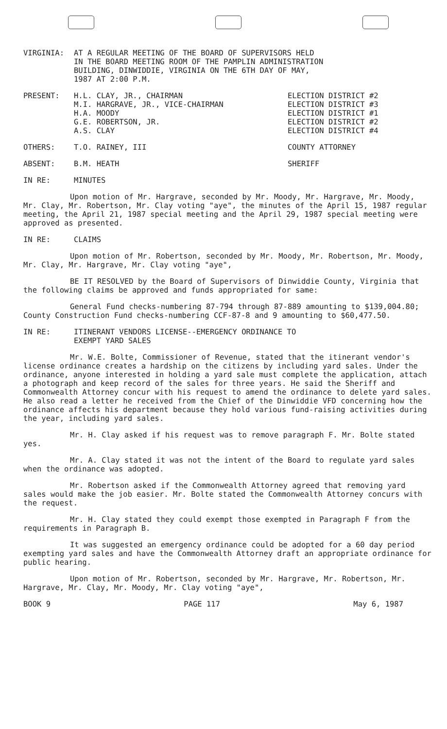VIRGINIA: AT A REGULAR MEETING OF THE BOARD OF SUPERVISORS HELD
IN THE BOARD MEETING ROOM OF THE PAMPLIN ADMINISTRATION
BUILDING, DINWIDDIE, VIRGINIA ON THE 6TH DAY OF MAY,
1987 AT 2:00 P.M.
PRESENT: H.L. CLAY, JR., CHAIRMAN
M.I. HARGRAVE, JR., VICE-CHAIRMAN
H.A. MOODY
G.E. ROBERTSON, JR.
A.S. CLAY
ELECTION DISTRICT #2
ELECTION DISTRICT #3
ELECTION DISTRICT #1
ELECTION DISTRICT #2
ELECTION DISTRICT #4
OTHERS: T.O. RAINEY, III COUNTY ATTORNEY
ABSENT: B.M. HEATH SHERIFF
IN RE: MINUTES
Upon motion of Mr. Hargrave, seconded by Mr. Moody, Mr. Hargrave, Mr. Moody, Mr. Clay, Mr. Robertson, Mr. Clay voting "aye", the minutes of the April 15, 1987 regular meeting, the April 21, 1987 special meeting and the April 29, 1987 special meeting were approved as presented.
IN RE: CLAIMS
Upon motion of Mr. Robertson, seconded by Mr. Moody, Mr. Robertson, Mr. Moody, Mr. Clay, Mr. Hargrave, Mr. Clay voting "aye",
BE IT RESOLVED by the Board of Supervisors of Dinwiddie County, Virginia that the following claims be approved and funds appropriated for same:
General Fund checks-numbering 87-794 through 87-889 amounting to $139,004.80; County Construction Fund checks-numbering CCF-87-8 and 9 amounting to $60,477.50.
IN RE: ITINERANT VENDORS LICENSE--EMERGENCY ORDINANCE TO
EXEMPT YARD SALES
Mr. W.E. Bolte, Commissioner of Revenue, stated that the itinerant vendor's license ordinance creates a hardship on the citizens by including yard sales. Under the ordinance, anyone interested in holding a yard sale must complete the application, attach a photograph and keep record of the sales for three years. He said the Sheriff and Commonwealth Attorney concur with his request to amend the ordinance to delete yard sales. He also read a letter he received from the Chief of the Dinwiddie VFD concerning how the ordinance affects his department because they hold various fund-raising activities during the year, including yard sales.
Mr. H. Clay asked if his request was to remove paragraph F. Mr. Bolte stated yes.
Mr. A. Clay stated it was not the intent of the Board to regulate yard sales when the ordinance was adopted.
Mr. Robertson asked if the Commonwealth Attorney agreed that removing yard sales would make the job easier. Mr. Bolte stated the Commonwealth Attorney concurs with the request.
Mr. H. Clay stated they could exempt those exempted in Paragraph F from the requirements in Paragraph B.
It was suggested an emergency ordinance could be adopted for a 60 day period exempting yard sales and have the Commonwealth Attorney draft an appropriate ordinance for public hearing.
Upon motion of Mr. Robertson, seconded by Mr. Hargrave, Mr. Robertson, Mr. Hargrave, Mr. Clay, Mr. Moody, Mr. Clay voting "aye",
BOOK 9 PAGE 117 May 6, 1987